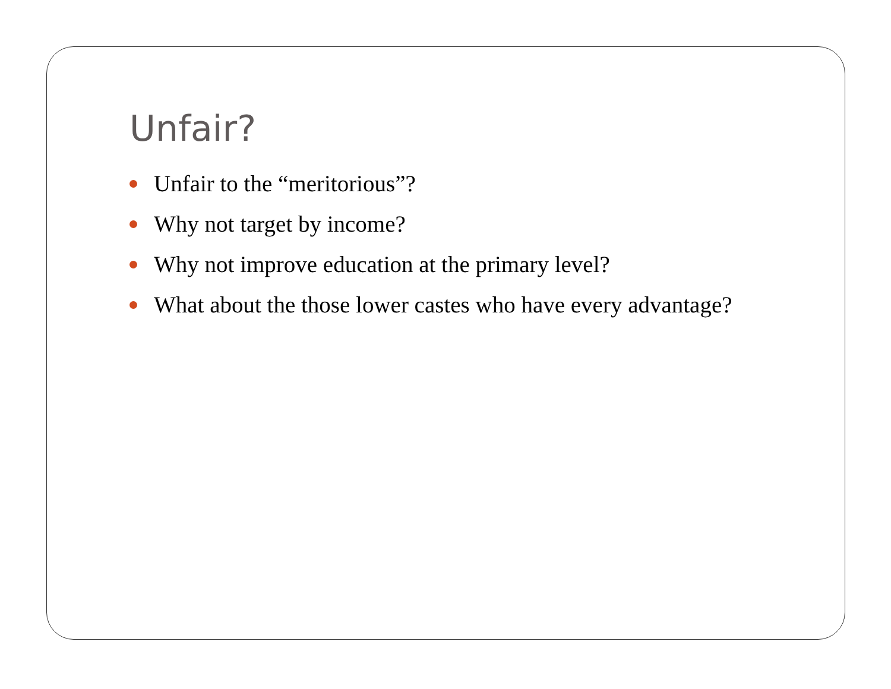Unfair?
Unfair to the “meritorious”?
Why not target by income?
Why not improve education at the primary level?
What about the those lower castes who have every advantage?